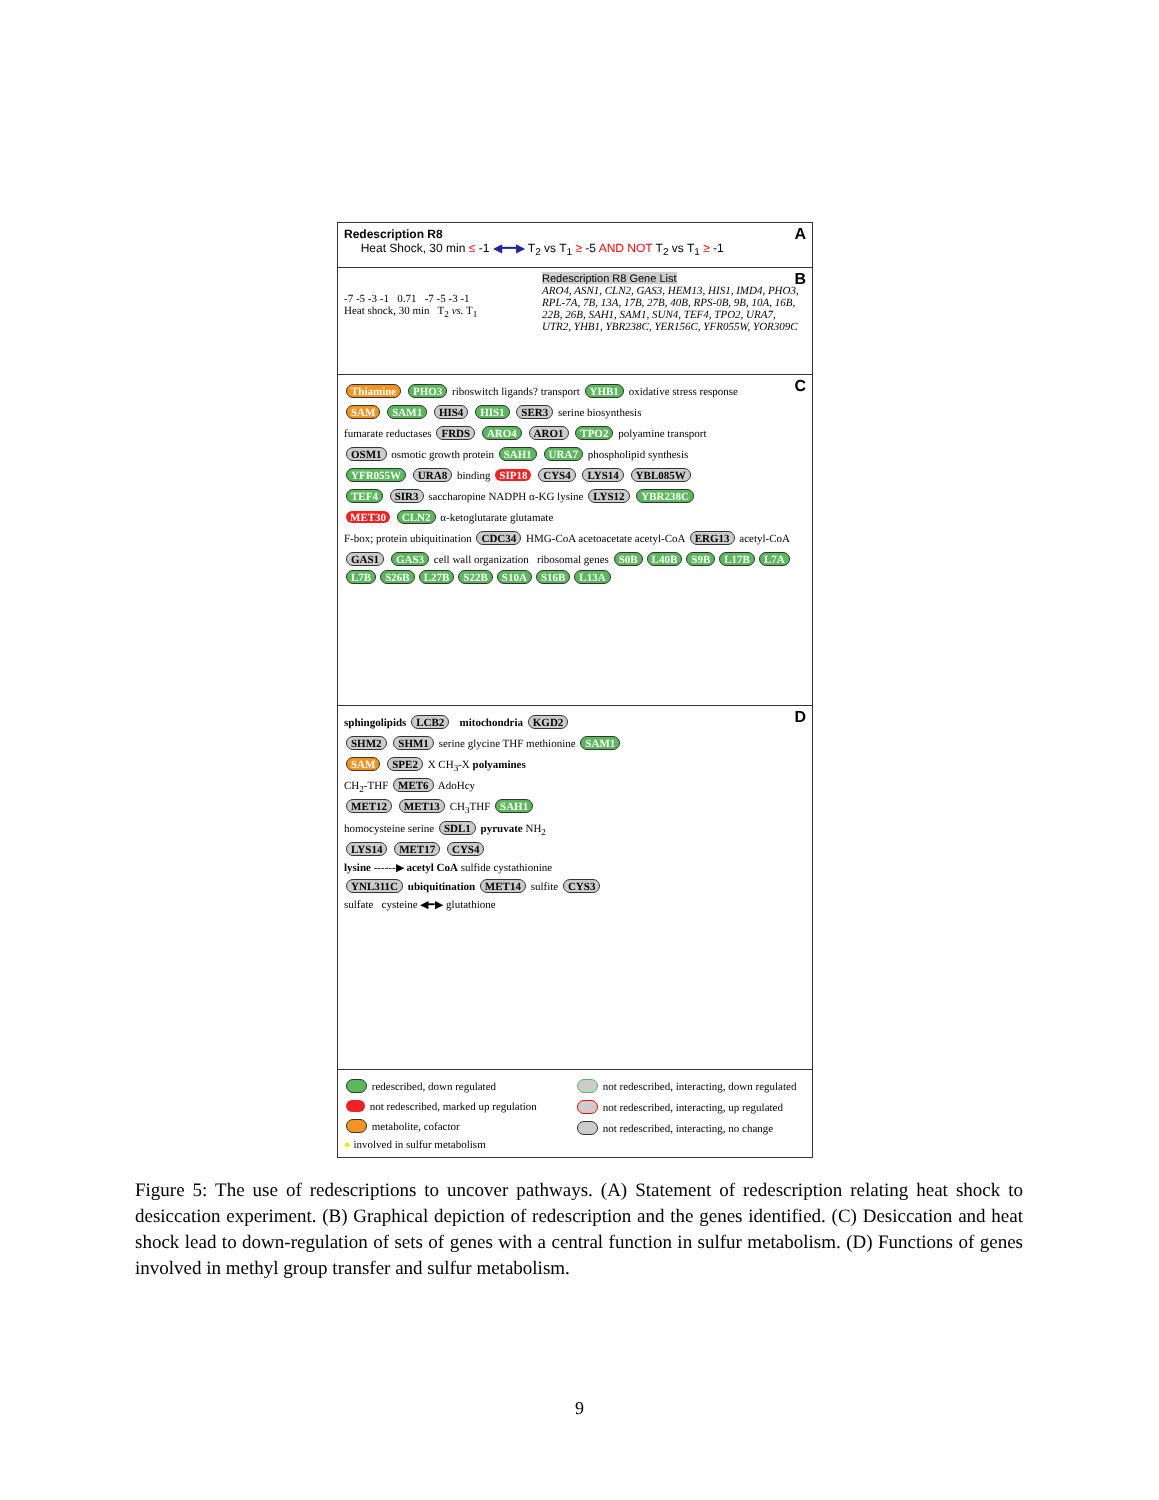Redescription R8 A
Heat Shock, 30 min ≤ -1 ◀━━▶ T<sub>2</sub> vs T<sub>1</sub> ≥ -5 AND NOT T<sub>2</sub> vs T<sub>1</sub> ≥ -1
B
-7 -5 -3 -1 0.71 -7 -5 -3 -1
Heat shock, 30 min T<sub>2</sub> vs. T<sub>1</sub>
Redescription R8 Gene List
ARO4, ASN1, CLN2, GAS3, HEM13, HIS1, IMD4, PHO3, RPL-7A, 7B, 13A, 17B, 27B, 40B, RPS-0B, 9B, 10A, 16B, 22B, 26B, SAH1, SAM1, SUN4, TEF4, TPO2, URA7, UTR2, YHB1, YBR238C, YER156C, YFR055W, YOR309C
C
Thiamine PHO3 riboswitch ligands? transport YHB1 oxidative stress response
SAM SAM1 HIS4 HIS1 SER3 serine biosynthesis
fumarate reductases FRDS ARO4 ARO1 TPO2 polyamine transport
OSM1 osmotic growth protein SAH1 URA7 phospholipid synthesis
YFR055W URA8 binding SIP18 CYS4 LYS14 YBL085W
TEF4 SIR3 saccharopine NADPH α-KG lysine LYS12 YBR238C
MET30 CLN2 α-ketoglutarate glutamate
F-box; protein ubiquitination CDC34 HMG-CoA acetoacetate acetyl-CoA ERG13 acetyl-CoA
GAS1 GAS3 cell wall organization ribosomal genes S0B L40B S9B L17B L7A L7B S26B L27B S22B S10A S16B L13A
D
sphingolipids LCB2 mitochondria KGD2
SHM2 SHM1 serine glycine THF methionine SAM1
SAM SPE2 X CH<sub>3</sub>-X polyamines
CH<sub>2</sub>-THF MET6 AdoHcy
MET12 MET13 CH<sub>3</sub>THF SAH1
homocysteine serine SDL1 pyruvate NH<sub>2</sub>
LYS14 MET17 CYS4
lysine ------▶ acetyl CoA sulfide cystathionine
YNL311C ubiquitination MET14 sulfite CYS3
sulfate cysteine ◀━▶ glutathione
redescribed, down regulated
not redescribed, marked up regulation
metabolite, cofactor
● involved in sulfur metabolism
not redescribed, interacting, down regulated
not redescribed, interacting, up regulated
not redescribed, interacting, no change
Figure 5: The use of redescriptions to uncover pathways. (A) Statement of redescription relating heat shock to desiccation experiment. (B) Graphical depiction of redescription and the genes identified. (C) Desiccation and heat shock lead to down-regulation of sets of genes with a central function in sulfur metabolism. (D) Functions of genes involved in methyl group transfer and sulfur metabolism.
9